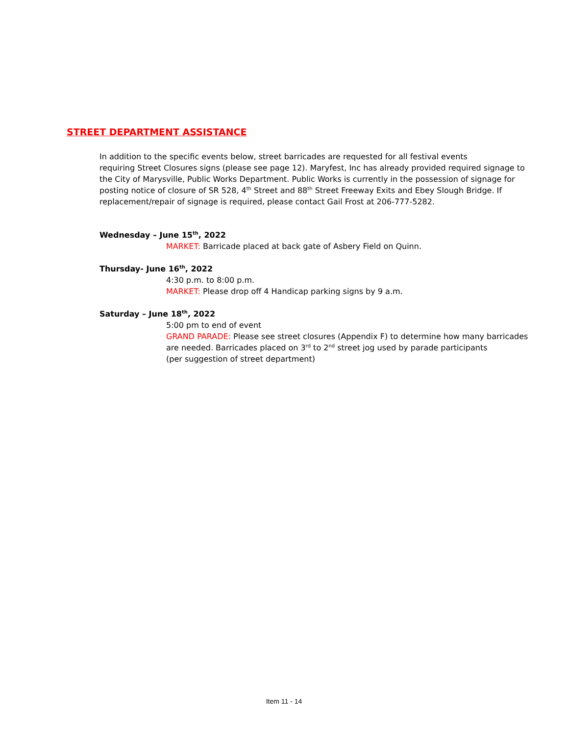STREET DEPARTMENT ASSISTANCE
In addition to the specific events below, street barricades are requested for all festival events
requiring Street Closures signs (please see page 12). Maryfest, Inc has already provided required signage to the City of Marysville, Public Works Department. Public Works is currently in the possession of signage for posting notice of closure of SR 528, 4<sup>th</sup> Street and 88<sup>th</sup> Street Freeway Exits and Ebey Slough Bridge. If replacement/repair of signage is required, please contact Gail Frost at 206-777-5282.
Wednesday – June 15<sup>th</sup>, 2022
MARKET: Barricade placed at back gate of Asbery Field on Quinn.
Thursday- June 16<sup>th</sup>, 2022
4:30 p.m. to 8:00 p.m.
MARKET: Please drop off 4 Handicap parking signs by 9 a.m.
Saturday – June 18<sup>th</sup>, 2022
5:00 pm to end of event
GRAND PARADE: Please see street closures (Appendix F) to determine how many barricades are needed. Barricades placed on 3<sup>rd</sup> to 2<sup>nd</sup> street jog used by parade participants
(per suggestion of street department)
Item 11 - 14